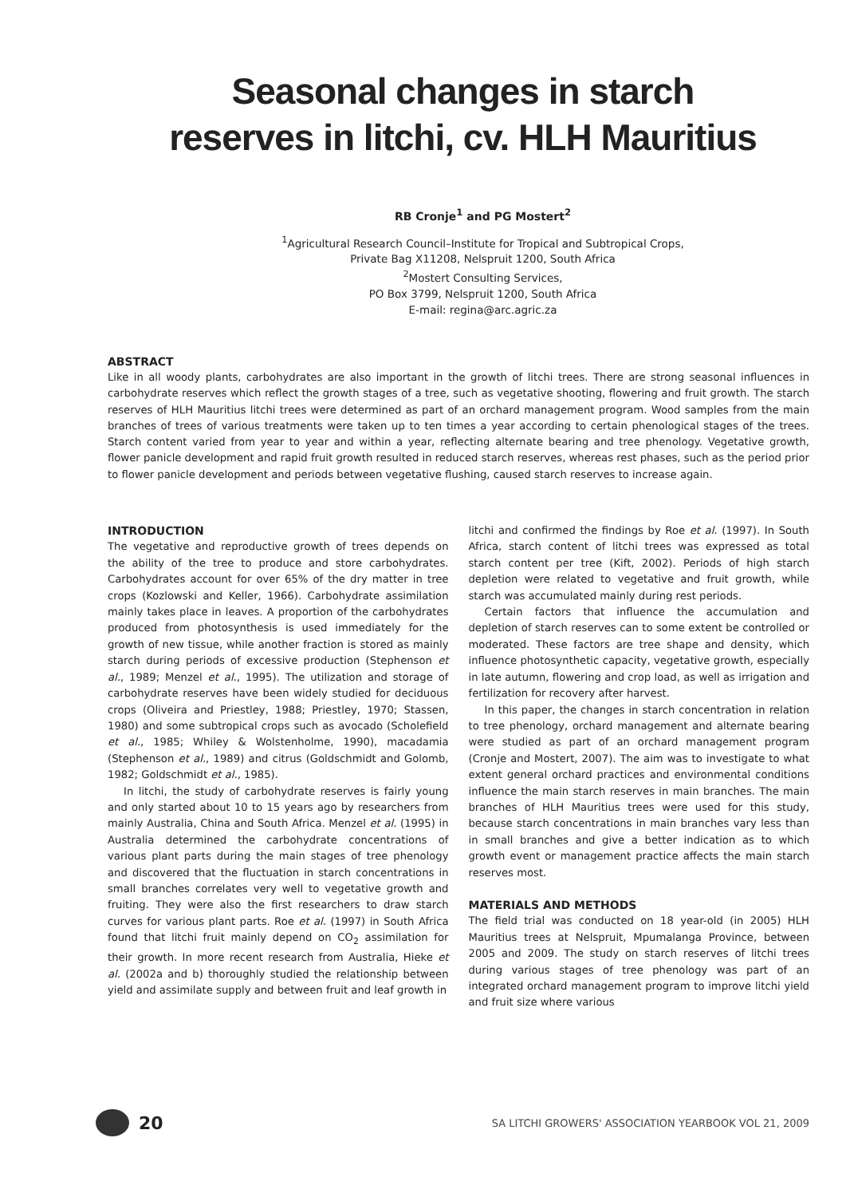Seasonal changes in starch reserves in litchi, cv. HLH Mauritius
RB Cronje<sup>1</sup> and PG Mostert<sup>2</sup>
<sup>1</sup> Agricultural Research Council–Institute for Tropical and Subtropical Crops,
Private Bag X11208, Nelspruit 1200, South Africa
<sup>2</sup> Mostert Consulting Services,
PO Box 3799, Nelspruit 1200, South Africa
E-mail: regina@arc.agric.za
ABSTRACT
Like in all woody plants, carbohydrates are also important in the growth of litchi trees. There are strong seasonal influences in carbohydrate reserves which reflect the growth stages of a tree, such as vegetative shooting, flowering and fruit growth. The starch reserves of HLH Mauritius litchi trees were determined as part of an orchard management program. Wood samples from the main branches of trees of various treatments were taken up to ten times a year according to certain phenological stages of the trees. Starch content varied from year to year and within a year, reflecting alternate bearing and tree phenology. Vegetative growth, flower panicle development and rapid fruit growth resulted in reduced starch reserves, whereas rest phases, such as the period prior to flower panicle development and periods between vegetative flushing, caused starch reserves to increase again.
INTRODUCTION
The vegetative and reproductive growth of trees depends on the ability of the tree to produce and store carbohydrates. Carbohydrates account for over 65% of the dry matter in tree crops (Kozlowski and Keller, 1966). Carbohydrate assimilation mainly takes place in leaves. A proportion of the carbohydrates produced from photosynthesis is used immediately for the growth of new tissue, while another fraction is stored as mainly starch during periods of excessive production (Stephenson et al., 1989; Menzel et al., 1995). The utilization and storage of carbohydrate reserves have been widely studied for deciduous crops (Oliveira and Priestley, 1988; Priestley, 1970; Stassen, 1980) and some subtropical crops such as avocado (Scholefield et al., 1985; Whiley & Wolstenholme, 1990), macadamia (Stephenson et al., 1989) and citrus (Goldschmidt and Golomb, 1982; Goldschmidt et al., 1985).
In litchi, the study of carbohydrate reserves is fairly young and only started about 10 to 15 years ago by researchers from mainly Australia, China and South Africa. Menzel et al. (1995) in Australia determined the carbohydrate concentrations of various plant parts during the main stages of tree phenology and discovered that the fluctuation in starch concentrations in small branches correlates very well to vegetative growth and fruiting. They were also the first researchers to draw starch curves for various plant parts. Roe et al. (1997) in South Africa found that litchi fruit mainly depend on CO<sub>2</sub> assimilation for their growth. In more recent research from Australia, Hieke et al. (2002a and b) thoroughly studied the relationship between yield and assimilate supply and between fruit and leaf growth in
litchi and confirmed the findings by Roe et al. (1997). In South Africa, starch content of litchi trees was expressed as total starch content per tree (Kift, 2002). Periods of high starch depletion were related to vegetative and fruit growth, while starch was accumulated mainly during rest periods.
Certain factors that influence the accumulation and depletion of starch reserves can to some extent be controlled or moderated. These factors are tree shape and density, which influence photosynthetic capacity, vegetative growth, especially in late autumn, flowering and crop load, as well as irrigation and fertilization for recovery after harvest.
In this paper, the changes in starch concentration in relation to tree phenology, orchard management and alternate bearing were studied as part of an orchard management program (Cronje and Mostert, 2007). The aim was to investigate to what extent general orchard practices and environmental conditions influence the main starch reserves in main branches. The main branches of HLH Mauritius trees were used for this study, because starch concentrations in main branches vary less than in small branches and give a better indication as to which growth event or management practice affects the main starch reserves most.
MATERIALS AND METHODS
The field trial was conducted on 18 year-old (in 2005) HLH Mauritius trees at Nelspruit, Mpumalanga Province, between 2005 and 2009. The study on starch reserves of litchi trees during various stages of tree phenology was part of an integrated orchard management program to improve litchi yield and fruit size where various
20
SA LITCHI GROWERS' ASSOCIATION YEARBOOK VOL 21, 2009